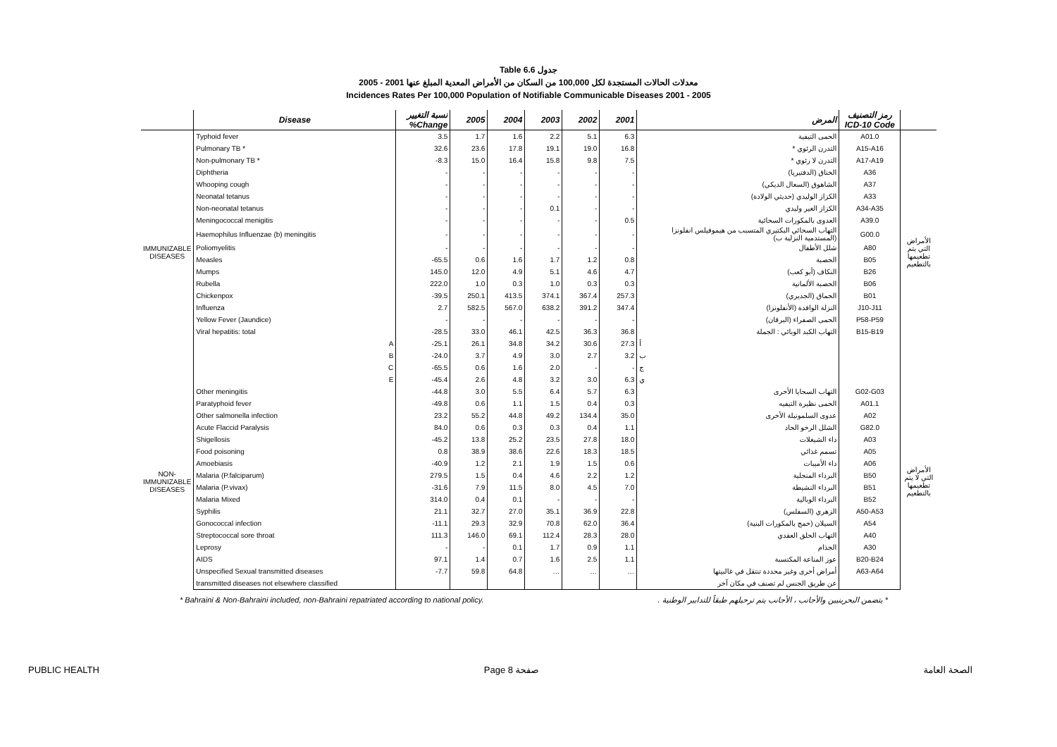Table 6.6 جدول
2005 - 2001 معدلات الحالات المستجدة لكل 100,000 من السكان من الأمراض المعدية المبلغ عنها
Incidences Rates Per 100,000 Population of Notifiable Communicable Diseases 2001 - 2005
| | Disease | نسبة التغيير %Change | 2005 | 2004 | 2003 | 2002 | 2001 | المرض | رمز التصنيف ICD-10 Code | |
| --- | --- | --- | --- | --- | --- | --- | --- | --- | --- | --- |
| IMMUNIZABLE DISEASES | Typhoid fever | 3.5 | 1.7 | 1.6 | 2.2 | 5.1 | 6.3 | الحمى التيفية | A01.0 | الأمراض التي يتم تطعيمها بالتطعيم |
| | Pulmonary TB * | 32.6 | 23.6 | 17.8 | 19.1 | 19.0 | 16.8 | التدرن الرئوي * | A15-A16 | |
| | Non-pulmonary TB * | -8.3 | 15.0 | 16.4 | 15.8 | 9.8 | 7.5 | التدرن لا رئوي * | A17-A19 | |
| | Diphtheria | - | - | - | - | - | - | الخناق (الدفتيريا) | A36 | |
| | Whooping cough | - | - | - | - | - | - | الشاهوق (السعال الديكي) | A37 | |
| | Neonatal tetanus | - | - | - | - | - | - | الكزاز الوليدي (حديثي الولادة) | A33 | |
| | Non-neonatal tetanus | - | - | - | 0.1 | - | - | الكزاز الغير وليدي | A34-A35 | |
| | Meningococcal menigitis | - | - | - | - | - | 0.5 | العدوى بالمكورات السحائية | A39.0 | |
| | Haemophilus Influenzae (b) meningitis | - | - | - | - | - | - | التهاب السحائي البكتيري المتسبب من هيموفيلس انفلونزا (المستدمية النزلية ب) | G00.0 | |
| | Poliomyelitis | - | - | - | - | - | - | شلل الأطفال | A80 | |
| | Measles | -65.5 | 0.6 | 1.6 | 1.7 | 1.2 | 0.8 | الحصبة | B05 | |
| | Mumps | 145.0 | 12.0 | 4.9 | 5.1 | 4.6 | 4.7 | النكاف (أبو كعب) | B26 | |
| | Rubella | 222.0 | 1.0 | 0.3 | 1.0 | 0.3 | 0.3 | الحصبة الألمانية | B06 | |
| | Chickenpox | -39.5 | 250.1 | 413.5 | 374.1 | 367.4 | 257.3 | الحماق (الجديري) | B01 | |
| | Influenza | 2.7 | 582.5 | 567.0 | 638.2 | 391.2 | 347.4 | النزلة الوافدة (الأنفلونزا) | J10-J11 | |
| | Yellow Fever (Jaundice) | - | - | - | - | - | - | الحمى الصفراء (البرقان) | P58-P59 | |
| | Viral hepatitis: total | -28.5 | 33.0 | 46.1 | 42.5 | 36.3 | 36.8 | التهاب الكبد الوبائي : الجملة | B15-B19 | |
| | A | -25.1 | 26.1 | 34.8 | 34.2 | 30.6 | 27.3 | أ | | |
| | B | -24.0 | 3.7 | 4.9 | 3.0 | 2.7 | 3.2 | ب | | |
| | C | -65.5 | 0.6 | 1.6 | 2.0 | - | - | ج | | |
| NON-IMMUNIZABLE DISEASES | E | -45.4 | 2.6 | 4.8 | 3.2 | 3.0 | 6.3 | ي | | الأمراض التي لا يتم تطعيمها بالتطعيم |
| | Other meningitis | -44.8 | 3.0 | 5.5 | 6.4 | 5.7 | 6.3 | التهاب السحايا الأخرى | G02-G03 | |
| | Paratyphoid fever | -49.8 | 0.6 | 1.1 | 1.5 | 0.4 | 0.3 | الحمى نظيرة التيفيه | A01.1 | |
| | Other salmonella infection | 23.2 | 55.2 | 44.8 | 49.2 | 134.4 | 35.0 | عدوى السلمونيلة الأخرى | A02 | |
| | Acute Flaccid Paralysis | 84.0 | 0.6 | 0.3 | 0.3 | 0.4 | 1.1 | الشلل الرخو الحاد | G82.0 | |
| | Shigellosis | -45.2 | 13.8 | 25.2 | 23.5 | 27.8 | 18.0 | داء الشيغلات | A03 | |
| | Food poisoning | 0.8 | 38.9 | 38.6 | 22.6 | 18.3 | 18.5 | تسمم غذائي | A05 | |
| | Amoebiasis | -40.9 | 1.2 | 2.1 | 1.9 | 1.5 | 0.6 | داء الأميبات | A06 | |
| | Malaria (P.falciparum) | 279.5 | 1.5 | 0.4 | 4.6 | 2.2 | 1.2 | البرداء المنجلية | B50 | |
| | Malaria (P.vivax) | -31.6 | 7.9 | 11.5 | 8.0 | 4.5 | 7.0 | البرداء النشيطة | B51 | |
| | Malaria Mixed | 314.0 | 0.4 | 0.1 | - | - | - | البرداء الوبالية | B52 | |
| | Syphilis | 21.1 | 32.7 | 27.0 | 35.1 | 36.9 | 22.8 | الزهري (السفلس) | A50-A53 | |
| | Gonococcal infection | -11.1 | 29.3 | 32.9 | 70.8 | 62.0 | 36.4 | السيلان (خمج بالمكورات البنية) | A54 | |
| | Streptococcal sore throat | 111.3 | 146.0 | 69.1 | 112.4 | 28.3 | 28.0 | التهاب الحلق العقدي | A40 | |
| | Leprosy | - | - | 0.1 | 1.7 | 0.9 | 1.1 | الجذام | A30 | |
| | AIDS | 97.1 | 1.4 | 0.7 | 1.6 | 2.5 | 1.1 | عوز المناعة المكتسبة | B20-B24 | |
| | Unspecified Sexual transmitted diseases | -7.7 | 59.8 | 64.8 | … | … | … | أمراض أخرى وغير محددة تنتقل في غالبيتها | A63-A64 | |
| | transmitted diseases not elsewhere classified | | | | | | | عن طريق الجنس لم تصنف في مكان آخر | | |
* Bahraini & Non-Bahraini included, non-Bahraini repatriated according to national policy. * يتضمن البحرينيين والأجانب ، الأجانب يتم ترحيلهم طبقاً للتدابير الوطنية .
PUBLIC HEALTH Page 8 صفحة الصحة العامة